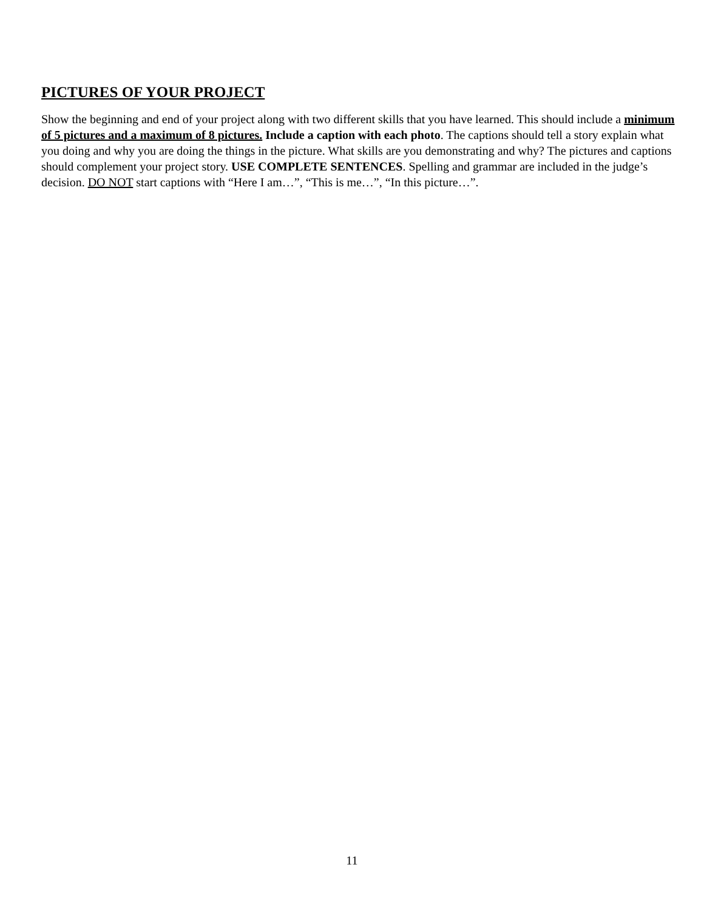PICTURES OF YOUR PROJECT
Show the beginning and end of your project along with two different skills that you have learned. This should include a minimum of 5 pictures and a maximum of 8 pictures. Include a caption with each photo. The captions should tell a story explain what you doing and why you are doing the things in the picture. What skills are you demonstrating and why? The pictures and captions should complement your project story. USE COMPLETE SENTENCES. Spelling and grammar are included in the judge’s decision. DO NOT start captions with “Here I am…”, “This is me…”, “In this picture…”.
11